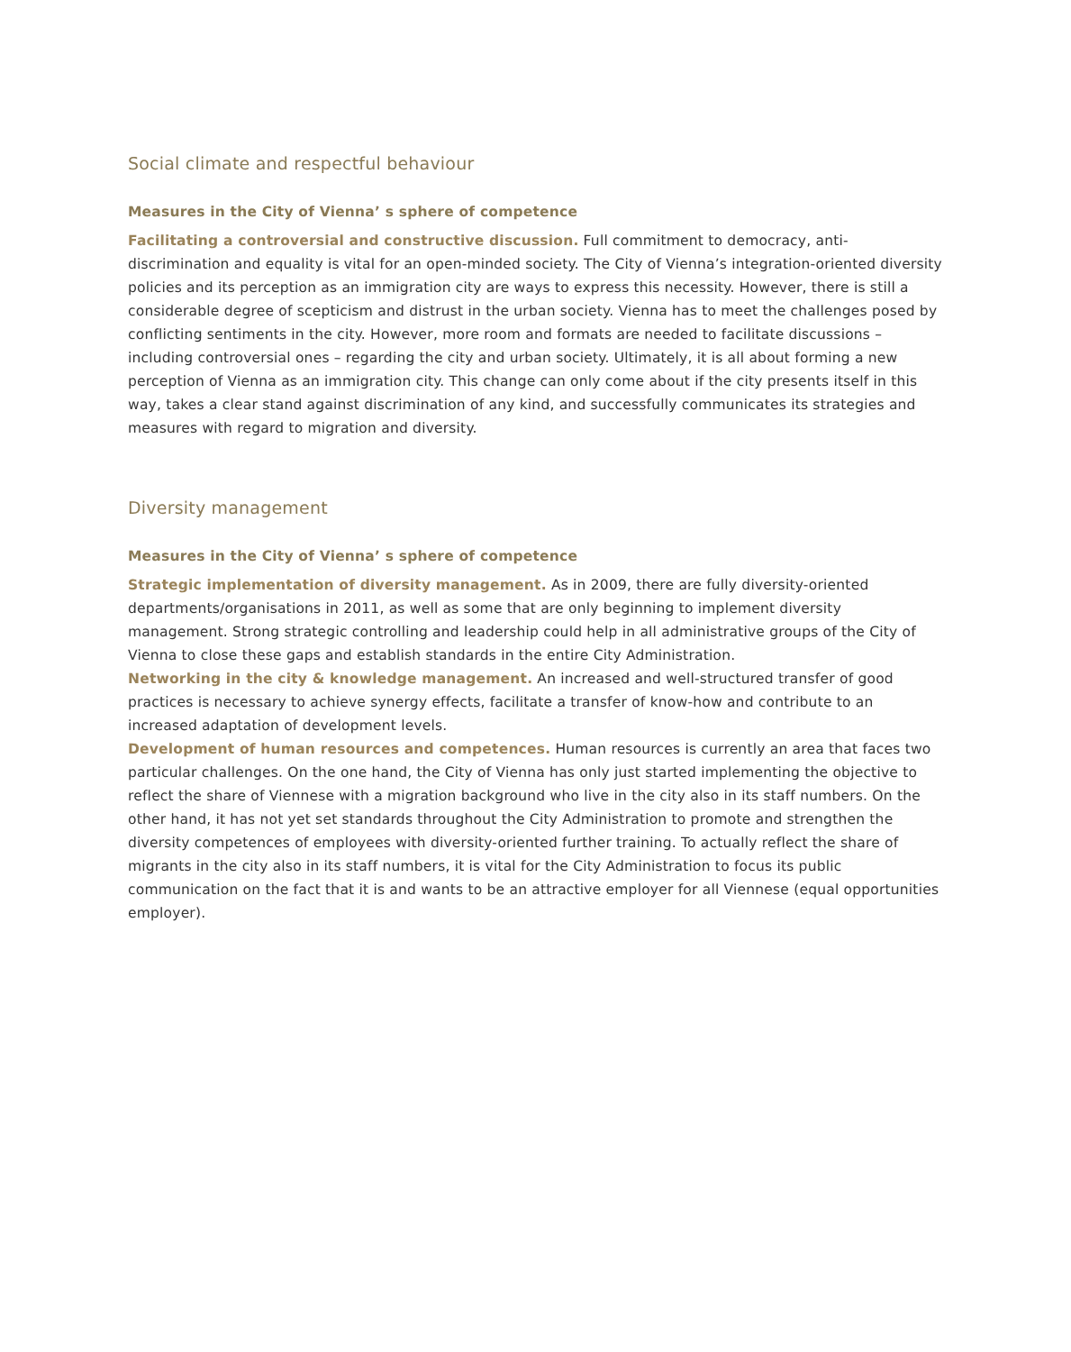Social climate and respectful behaviour
Measures in the City of Vienna’ s sphere of competence
Facilitating a controversial and constructive discussion. Full commitment to democracy, anti-discrimination and equality is vital for an open-minded society. The City of Vienna’s integration-oriented diversity policies and its perception as an immigration city are ways to express this necessity. However, there is still a considerable degree of scepticism and distrust in the urban society. Vienna has to meet the challenges posed by conflicting sentiments in the city. However, more room and formats are needed to facilitate discussions – including controversial ones – regarding the city and urban society. Ultimately, it is all about forming a new perception of Vienna as an immigration city. This change can only come about if the city presents itself in this way, takes a clear stand against discrimination of any kind, and successfully communicates its strategies and measures with regard to migration and diversity.
Diversity management
Measures in the City of Vienna’ s sphere of competence
Strategic implementation of diversity management. As in 2009, there are fully diversity-oriented departments/organisations in 2011, as well as some that are only beginning to implement diversity management. Strong strategic controlling and leadership could help in all administrative groups of the City of Vienna to close these gaps and establish standards in the entire City Administration.
Networking in the city & knowledge management. An increased and well-structured transfer of good practices is necessary to achieve synergy effects, facilitate a transfer of know-how and contribute to an increased adaptation of development levels.
Development of human resources and competences. Human resources is currently an area that faces two particular challenges. On the one hand, the City of Vienna has only just started implementing the objective to reflect the share of Viennese with a migration background who live in the city also in its staff numbers. On the other hand, it has not yet set standards throughout the City Administration to promote and strengthen the diversity competences of employees with diversity-oriented further training. To actually reflect the share of migrants in the city also in its staff numbers, it is vital for the City Administration to focus its public communication on the fact that it is and wants to be an attractive employer for all Viennese (equal opportunities employer).